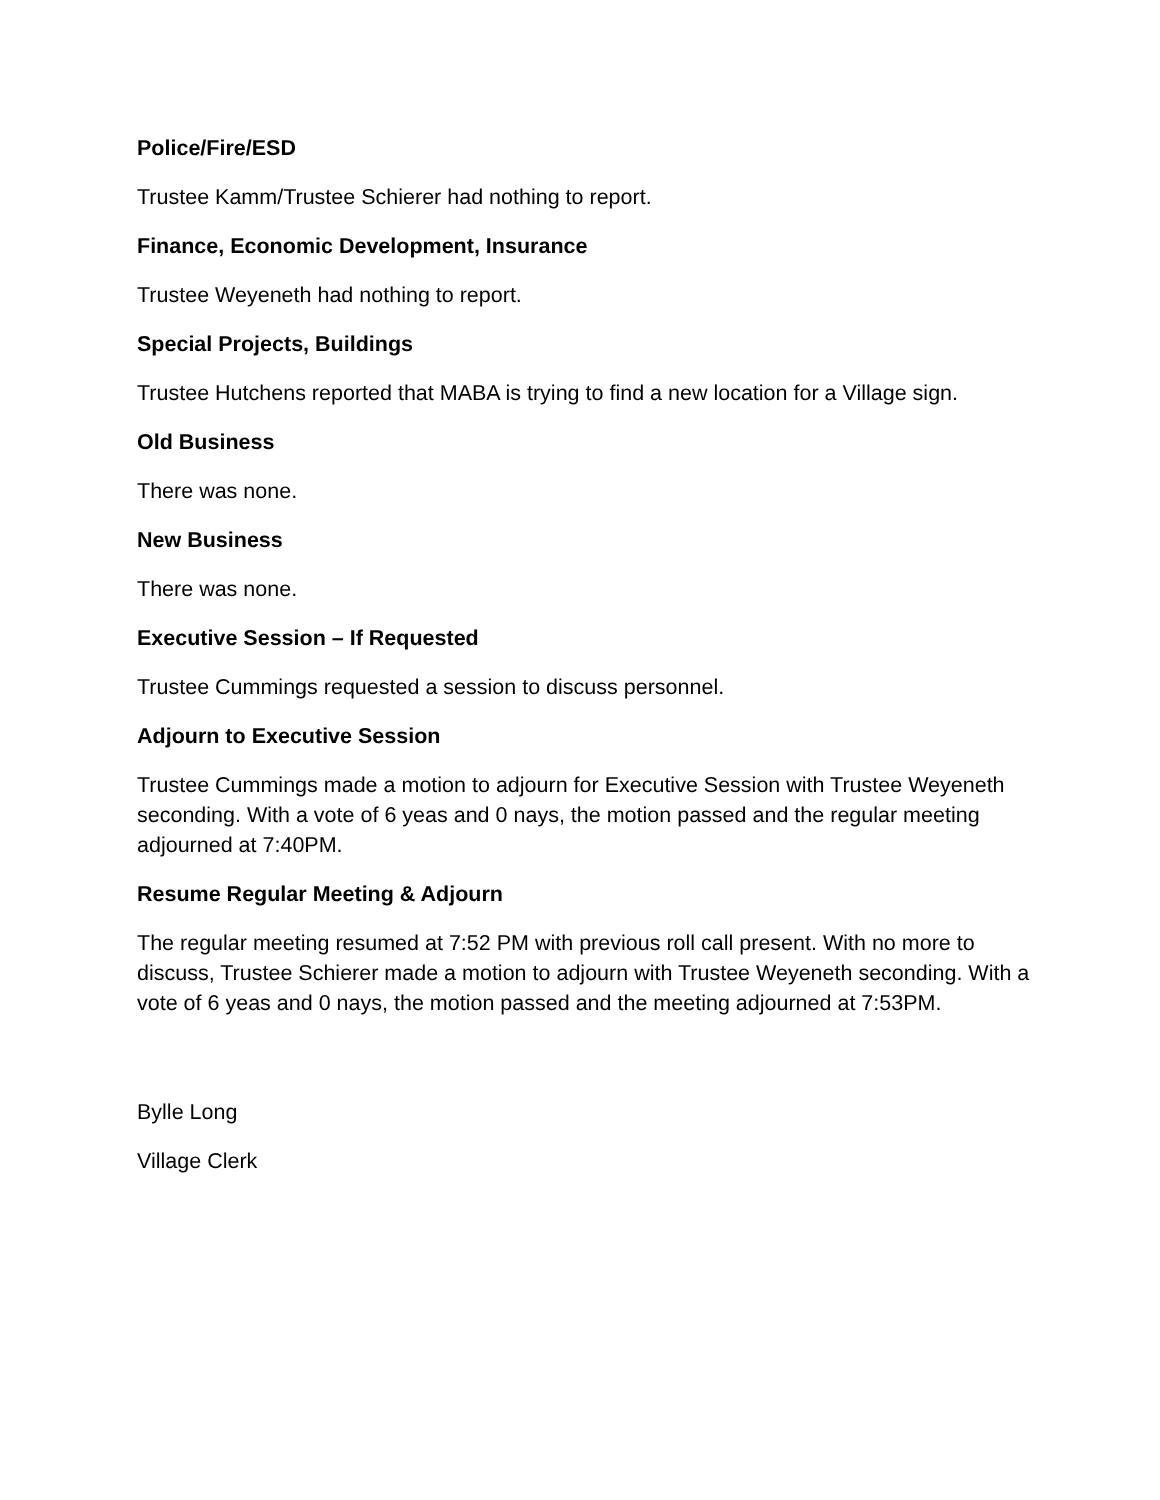Police/Fire/ESD
Trustee Kamm/Trustee Schierer had nothing to report.
Finance, Economic Development, Insurance
Trustee Weyeneth had nothing to report.
Special Projects, Buildings
Trustee Hutchens reported that MABA is trying to find a new location for a Village sign.
Old Business
There was none.
New Business
There was none.
Executive Session – If Requested
Trustee Cummings requested a session to discuss personnel.
Adjourn to Executive Session
Trustee Cummings made a motion to adjourn for Executive Session with Trustee Weyeneth seconding. With a vote of 6 yeas and 0 nays, the motion passed and the regular meeting adjourned at 7:40PM.
Resume Regular Meeting & Adjourn
The regular meeting resumed at 7:52 PM with previous roll call present. With no more to discuss, Trustee Schierer made a motion to adjourn with Trustee Weyeneth seconding. With a vote of 6 yeas and 0 nays, the motion passed and the meeting adjourned at 7:53PM.
Bylle Long
Village Clerk